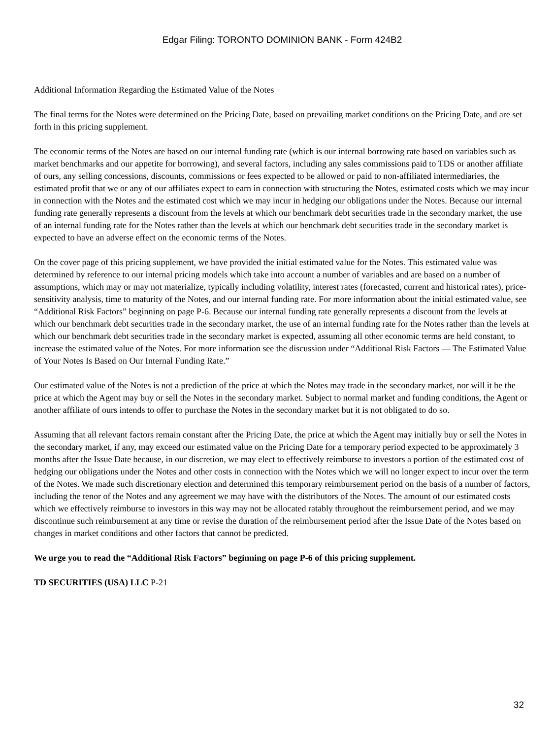Edgar Filing: TORONTO DOMINION BANK - Form 424B2
Additional Information Regarding the Estimated Value of the Notes
The final terms for the Notes were determined on the Pricing Date, based on prevailing market conditions on the Pricing Date, and are set forth in this pricing supplement.
The economic terms of the Notes are based on our internal funding rate (which is our internal borrowing rate based on variables such as market benchmarks and our appetite for borrowing), and several factors, including any sales commissions paid to TDS or another affiliate of ours, any selling concessions, discounts, commissions or fees expected to be allowed or paid to non-affiliated intermediaries, the estimated profit that we or any of our affiliates expect to earn in connection with structuring the Notes, estimated costs which we may incur in connection with the Notes and the estimated cost which we may incur in hedging our obligations under the Notes. Because our internal funding rate generally represents a discount from the levels at which our benchmark debt securities trade in the secondary market, the use of an internal funding rate for the Notes rather than the levels at which our benchmark debt securities trade in the secondary market is expected to have an adverse effect on the economic terms of the Notes.
On the cover page of this pricing supplement, we have provided the initial estimated value for the Notes. This estimated value was determined by reference to our internal pricing models which take into account a number of variables and are based on a number of assumptions, which may or may not materialize, typically including volatility, interest rates (forecasted, current and historical rates), price-sensitivity analysis, time to maturity of the Notes, and our internal funding rate. For more information about the initial estimated value, see “Additional Risk Factors” beginning on page P-6. Because our internal funding rate generally represents a discount from the levels at which our benchmark debt securities trade in the secondary market, the use of an internal funding rate for the Notes rather than the levels at which our benchmark debt securities trade in the secondary market is expected, assuming all other economic terms are held constant, to increase the estimated value of the Notes. For more information see the discussion under “Additional Risk Factors — The Estimated Value of Your Notes Is Based on Our Internal Funding Rate.”
Our estimated value of the Notes is not a prediction of the price at which the Notes may trade in the secondary market, nor will it be the price at which the Agent may buy or sell the Notes in the secondary market. Subject to normal market and funding conditions, the Agent or another affiliate of ours intends to offer to purchase the Notes in the secondary market but it is not obligated to do so.
Assuming that all relevant factors remain constant after the Pricing Date, the price at which the Agent may initially buy or sell the Notes in the secondary market, if any, may exceed our estimated value on the Pricing Date for a temporary period expected to be approximately 3 months after the Issue Date because, in our discretion, we may elect to effectively reimburse to investors a portion of the estimated cost of hedging our obligations under the Notes and other costs in connection with the Notes which we will no longer expect to incur over the term of the Notes. We made such discretionary election and determined this temporary reimbursement period on the basis of a number of factors, including the tenor of the Notes and any agreement we may have with the distributors of the Notes. The amount of our estimated costs which we effectively reimburse to investors in this way may not be allocated ratably throughout the reimbursement period, and we may discontinue such reimbursement at any time or revise the duration of the reimbursement period after the Issue Date of the Notes based on changes in market conditions and other factors that cannot be predicted.
We urge you to read the “Additional Risk Factors” beginning on page P-6 of this pricing supplement.
TD SECURITIES (USA) LLC P-21
32